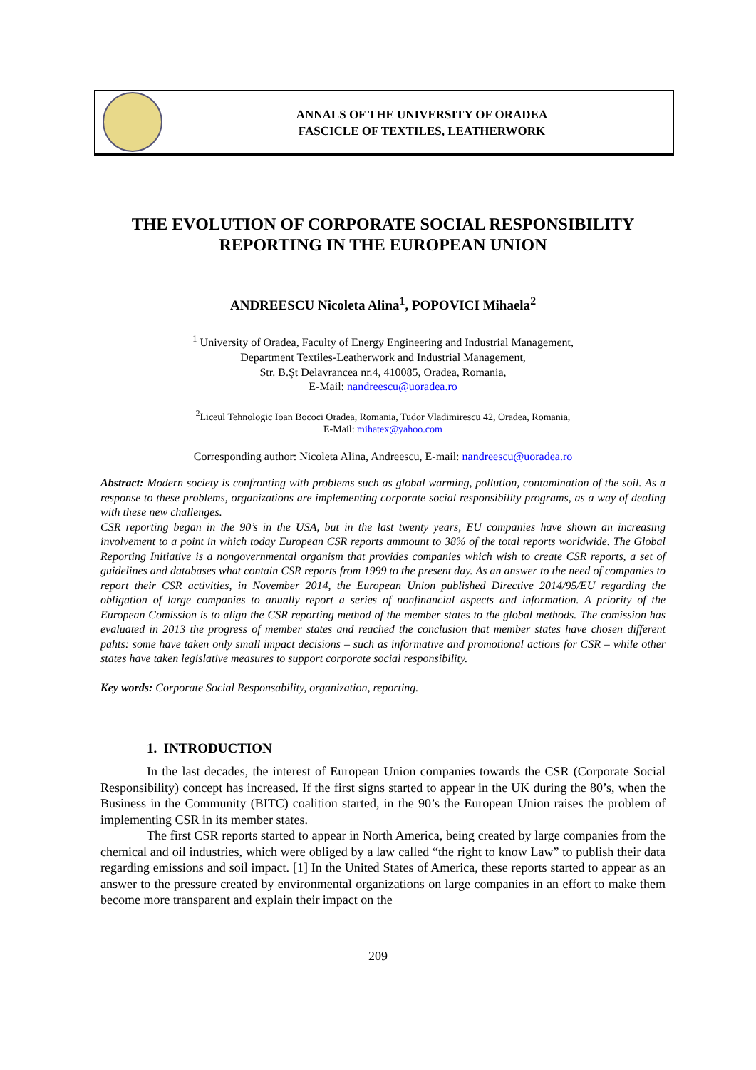ANNALS OF THE UNIVERSITY OF ORADEA
FASCICLE OF TEXTILES, LEATHERWORK
THE EVOLUTION OF CORPORATE SOCIAL RESPONSIBILITY REPORTING IN THE EUROPEAN UNION
ANDREESCU Nicoleta Alina<sup>1</sup>, POPOVICI Mihaela<sup>2</sup>
<sup>1</sup> University of Oradea, Faculty of Energy Engineering and Industrial Management,
Department Textiles-Leatherwork and Industrial Management,
Str. B.Şt Delavrancea nr.4, 410085, Oradea, Romania,
E-Mail: nandreescu@uoradea.ro
<sup>2</sup> Liceul Tehnologic Ioan Bococi Oradea, Romania, Tudor Vladimirescu 42, Oradea, Romania,
E-Mail: mihatex@yahoo.com
Corresponding author: Nicoleta Alina, Andreescu, E-mail: nandreescu@uoradea.ro
Abstract: Modern society is confronting with problems such as global warming, pollution, contamination of the soil. As a response to these problems, organizations are implementing corporate social responsibility programs, as a way of dealing with these new challenges.
CSR reporting began in the 90’s in the USA, but in the last twenty years, EU companies have shown an increasing involvement to a point in which today European CSR reports ammount to 38% of the total reports worldwide. The Global Reporting Initiative is a nongovernmental organism that provides companies which wish to create CSR reports, a set of guidelines and databases what contain CSR reports from 1999 to the present day. As an answer to the need of companies to report their CSR activities, in November 2014, the European Union published Directive 2014/95/EU regarding the obligation of large companies to anually report a series of nonfinancial aspects and information. A priority of the European Comission is to align the CSR reporting method of the member states to the global methods. The comission has evaluated in 2013 the progress of member states and reached the conclusion that member states have chosen different pahts: some have taken only small impact decisions – such as informative and promotional actions for CSR – while other states have taken legislative measures to support corporate social responsibility.
Key words: Corporate Social Responsability, organization, reporting.
1. INTRODUCTION
In the last decades, the interest of European Union companies towards the CSR (Corporate Social Responsibility) concept has increased. If the first signs started to appear in the UK during the 80’s, when the Business in the Community (BITC) coalition started, in the 90’s the European Union raises the problem of implementing CSR in its member states.
The first CSR reports started to appear in North America, being created by large companies from the chemical and oil industries, which were obliged by a law called “the right to know Law” to publish their data regarding emissions and soil impact. [1] In the United States of America, these reports started to appear as an answer to the pressure created by environmental organizations on large companies in an effort to make them become more transparent and explain their impact on the
209